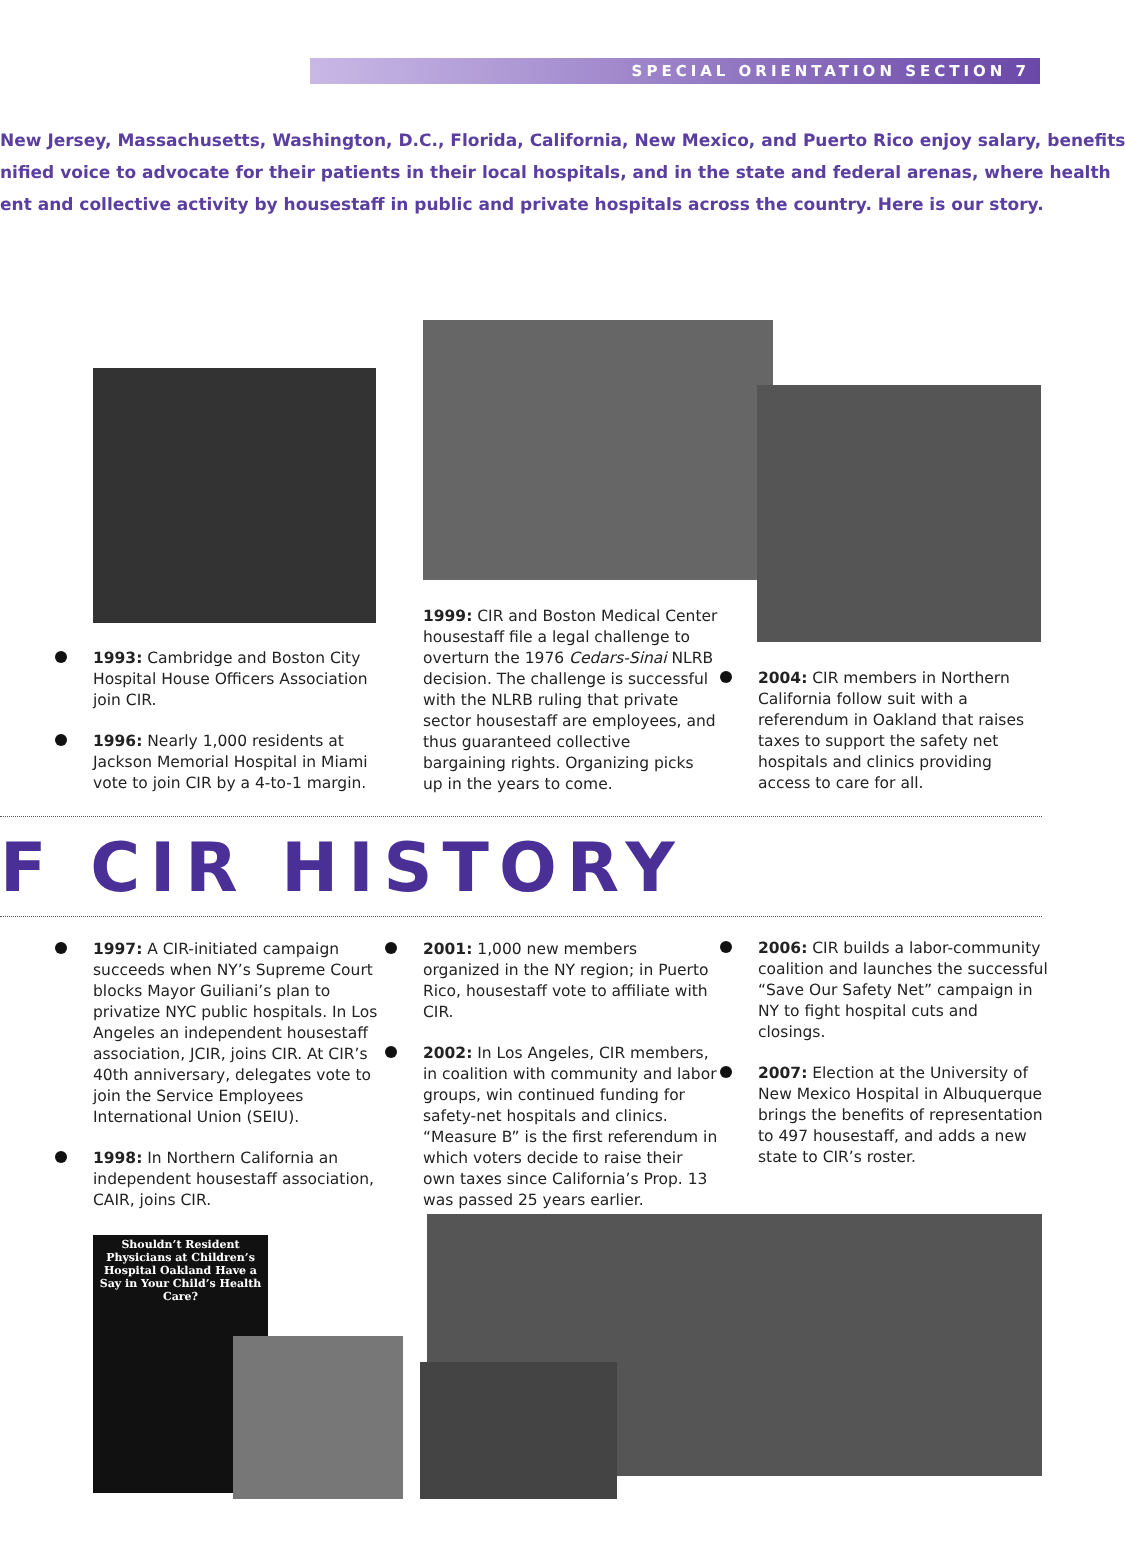SPECIAL ORIENTATION SECTION 7
New Jersey, Massachusetts, Washington, D.C., Florida, California, New Mexico, and Puerto Rico enjoy salary, benefits
nified voice to advocate for their patients in their local hospitals, and in the state and federal arenas, where health
ent and collective activity by housestaff in public and private hospitals across the country. Here is our story.
1993: Cambridge and Boston City Hospital House Officers Association join CIR.
1996: Nearly 1,000 residents at Jackson Memorial Hospital in Miami vote to join CIR by a 4-to-1 margin.
1999: CIR and Boston Medical Center housestaff file a legal challenge to overturn the 1976 Cedars-Sinai NLRB decision. The challenge is successful with the NLRB ruling that private sector housestaff are employees, and thus guaranteed collective bargaining rights. Organizing picks up in the years to come.
2004: CIR members in Northern California follow suit with a referendum in Oakland that raises taxes to support the safety net hospitals and clinics providing access to care for all.
F CIR HISTORY
1997: A CIR-initiated campaign succeeds when NY’s Supreme Court blocks Mayor Guiliani’s plan to privatize NYC public hospitals. In Los Angeles an independent housestaff association, JCIR, joins CIR. At CIR’s 40th anniversary, delegates vote to join the Service Employees International Union (SEIU).
1998: In Northern California an independent housestaff association, CAIR, joins CIR.
2001: 1,000 new members organized in the NY region; in Puerto Rico, housestaff vote to affiliate with CIR.
2002: In Los Angeles, CIR members, in coalition with community and labor groups, win continued funding for safety-net hospitals and clinics. “Measure B” is the first referendum in which voters decide to raise their own taxes since California’s Prop. 13 was passed 25 years earlier.
2006: CIR builds a labor-community coalition and launches the successful “Save Our Safety Net” campaign in NY to fight hospital cuts and closings.
2007: Election at the University of New Mexico Hospital in Albuquerque brings the benefits of representation to 497 housestaff, and adds a new state to CIR’s roster.
Shouldn’t Resident Physicians at Children’s Hospital Oakland Have a Say in Your Child’s Health Care?